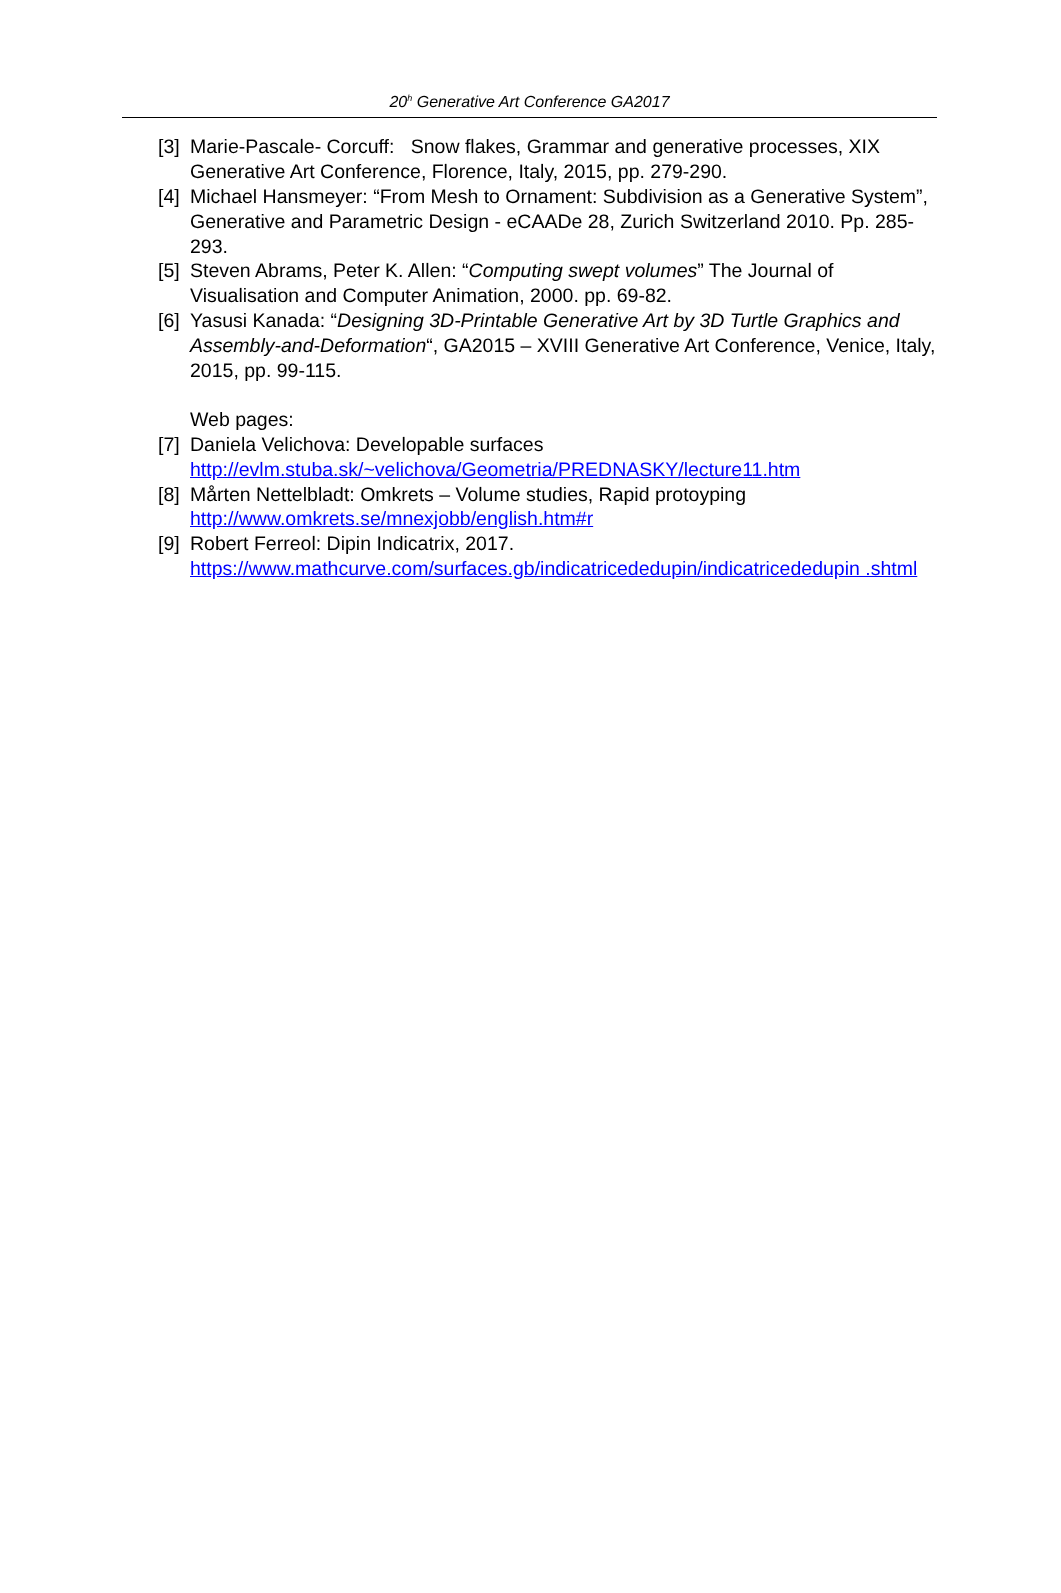20<sup>h</sup> Generative Art Conference GA2017
[3] Marie-Pascale- Corcuff: Snow flakes, Grammar and generative processes, XIX Generative Art Conference, Florence, Italy, 2015, pp. 279-290.
[4] Michael Hansmeyer: “From Mesh to Ornament: Subdivision as a Generative System”, Generative and Parametric Design - eCAADe 28, Zurich Switzerland 2010. Pp. 285-293.
[5] Steven Abrams, Peter K. Allen: “Computing swept volumes” The Journal of Visualisation and Computer Animation, 2000. pp. 69-82.
[6] Yasusi Kanada: “Designing 3D-Printable Generative Art by 3D Turtle Graphics and Assembly-and-Deformation“, GA2015 – XVIII Generative Art Conference, Venice, Italy, 2015, pp. 99-115.
Web pages:
[7] Daniela Velichova: Developable surfaces
http://evlm.stuba.sk/~velichova/Geometria/PREDNASKY/lecture11.htm
[8] Mårten Nettelbladt: Omkrets – Volume studies, Rapid protoyping
http://www.omkrets.se/mnexjobb/english.htm#r
[9] Robert Ferreol: Dipin Indicatrix, 2017.
https://www.mathcurve.com/surfaces.gb/indicatricededupin/indicatricededupin .shtml